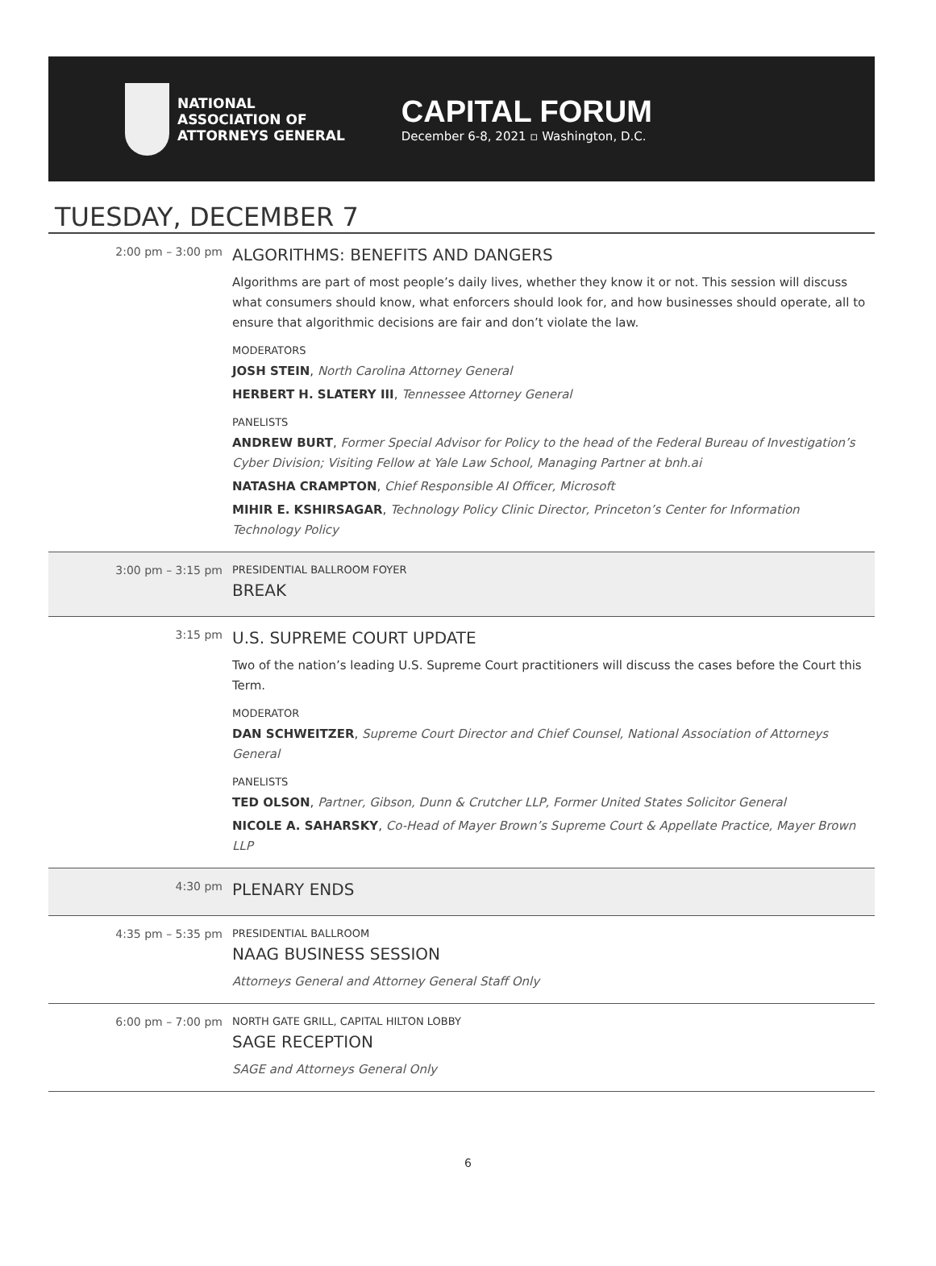NATIONAL
ASSOCIATION OF
ATTORNEYS GENERAL
CAPITAL FORUM
December 6-8, 2021 ▫ Washington, D.C.
TUESDAY, DECEMBER 7
| 2:00 pm – 3:00 pm | ALGORITHMS: BENEFITS AND DANGERS Algorithms are part of most people’s daily lives, whether they know it or not. This session will discuss what consumers should know, what enforcers should look for, and how businesses should operate, all to ensure that algorithmic decisions are fair and don’t violate the law. MODERATORS JOSH STEIN , North Carolina Attorney General HERBERT H. SLATERY III , Tennessee Attorney General PANELISTS ANDREW BURT , Former Special Advisor for Policy to the head of the Federal Bureau of Investigation’s Cyber Division; Visiting Fellow at Yale Law School, Managing Partner at bnh.ai NATASHA CRAMPTON , Chief Responsible AI Officer, Microsoft MIHIR E. KSHIRSAGAR , Technology Policy Clinic Director, Princeton’s Center for Information Technology Policy |
| 3:00 pm – 3:15 pm | PRESIDENTIAL BALLROOM FOYER BREAK |
| 3:15 pm | U.S. SUPREME COURT UPDATE Two of the nation’s leading U.S. Supreme Court practitioners will discuss the cases before the Court this Term. MODERATOR DAN SCHWEITZER , Supreme Court Director and Chief Counsel, National Association of Attorneys General PANELISTS TED OLSON , Partner, Gibson, Dunn & Crutcher LLP, Former United States Solicitor General NICOLE A. SAHARSKY , Co-Head of Mayer Brown’s Supreme Court & Appellate Practice, Mayer Brown LLP |
| 4:30 pm | PLENARY ENDS |
| 4:35 pm – 5:35 pm | PRESIDENTIAL BALLROOM NAAG BUSINESS SESSION Attorneys General and Attorney General Staff Only |
| 6:00 pm – 7:00 pm | NORTH GATE GRILL, CAPITAL HILTON LOBBY SAGE RECEPTION SAGE and Attorneys General Only |
6